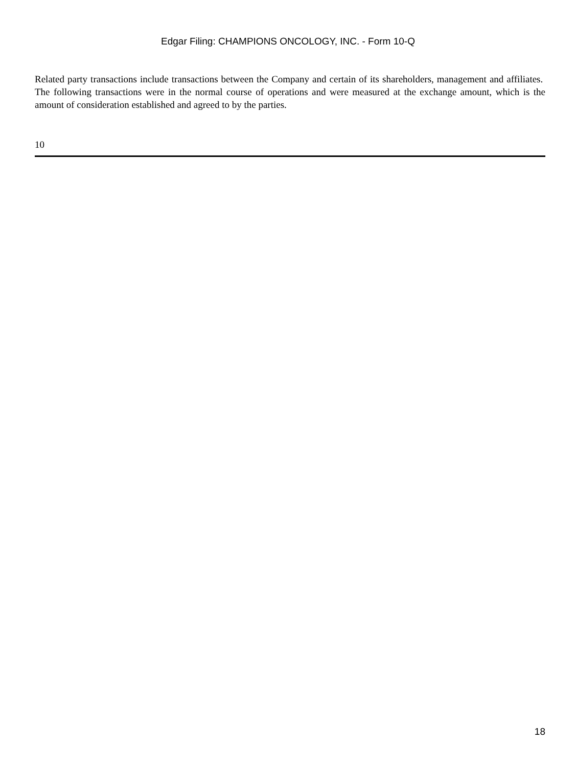Edgar Filing: CHAMPIONS ONCOLOGY, INC. - Form 10-Q
Related party transactions include transactions between the Company and certain of its shareholders, management and affiliates. The following transactions were in the normal course of operations and were measured at the exchange amount, which is the amount of consideration established and agreed to by the parties.
10
18